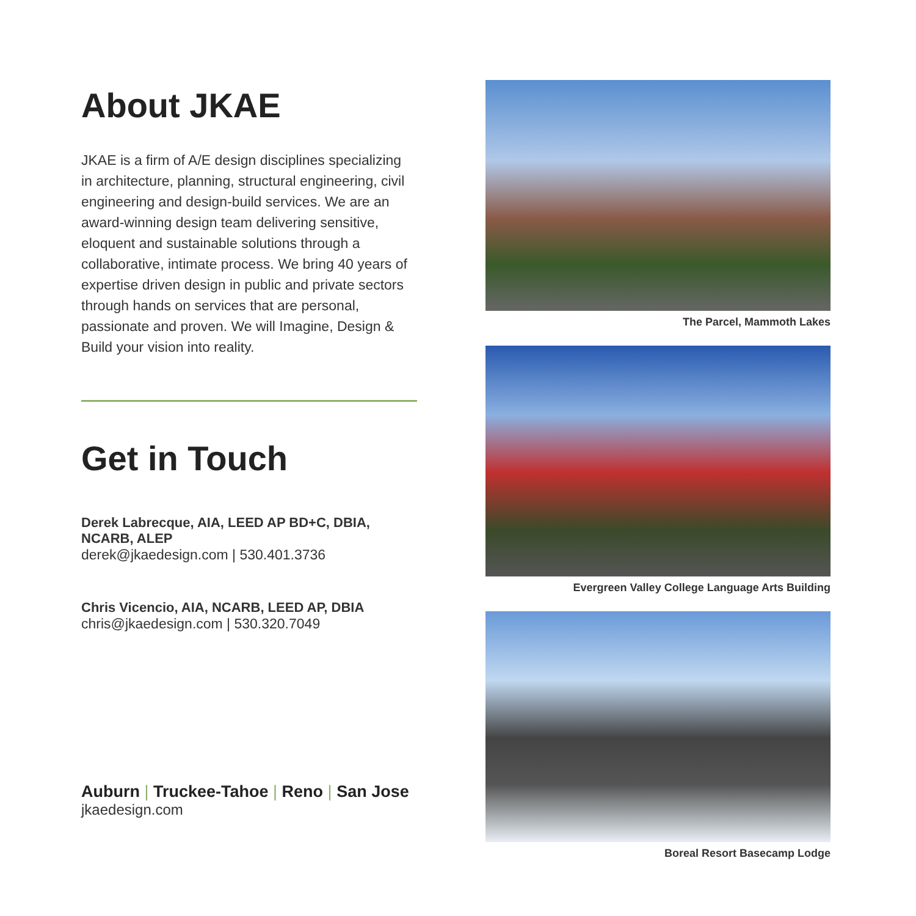About JKAE
JKAE is a firm of A/E design disciplines specializing in architecture, planning, structural engineering, civil engineering and design-build services. We are an award-winning design team delivering sensitive, eloquent and sustainable solutions through a collaborative, intimate process. We bring 40 years of expertise driven design in public and private sectors through hands on services that are personal, passionate and proven. We will Imagine, Design & Build your vision into reality.
Get in Touch
Derek Labrecque, AIA, LEED AP BD+C, DBIA, NCARB, ALEP
derek@jkaedesign.com | 530.401.3736
Chris Vicencio, AIA, NCARB, LEED AP, DBIA
chris@jkaedesign.com | 530.320.7049
Auburn | Truckee-Tahoe | Reno | San Jose
jkaedesign.com
The Parcel, Mammoth Lakes
Evergreen Valley College Language Arts Building
Boreal Resort Basecamp Lodge